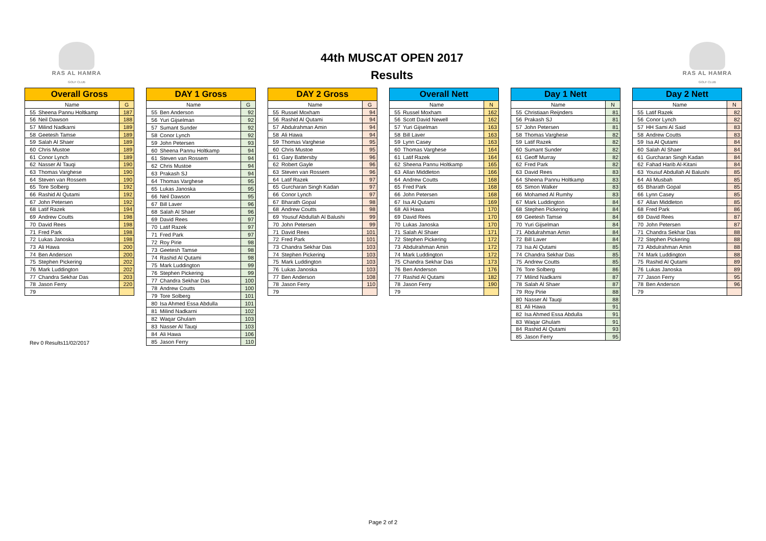RAS AL HAMRA
GOLF CLUB
44th MUSCAT OPEN 2017
Results
RAS AL HAMRA
GOLF CLUB
| Overall Gross | | |
| --- | --- | --- |
| Name | | G |
| 55 | Sheena Pannu Holtkamp | 187 |
| 56 | Neil Dawson | 188 |
| 57 | Milind Nadkarni | 189 |
| 58 | Geetesh Tamse | 189 |
| 59 | Salah Al Shaer | 189 |
| 60 | Chris Mustoe | 189 |
| 61 | Conor Lynch | 189 |
| 62 | Nasser Al Tauqi | 190 |
| 63 | Thomas Varghese | 190 |
| 64 | Steven van Rossem | 190 |
| 65 | Tore Solberg | 192 |
| 66 | Rashid Al Qutami | 192 |
| 67 | John Petersen | 192 |
| 68 | Latif Razek | 194 |
| 69 | Andrew Coutts | 198 |
| 70 | David Rees | 198 |
| 71 | Fred Park | 198 |
| 72 | Lukas Janoska | 198 |
| 73 | Ali Hawa | 200 |
| 74 | Ben Anderson | 200 |
| 75 | Stephen Pickering | 202 |
| 76 | Mark Luddington | 202 |
| 77 | Chandra Sekhar Das | 203 |
| 78 | Jason Ferry | 220 |
| 79 | | |
Rev 0 Results11/02/2017
| DAY 1 Gross | | |
| --- | --- | --- |
| Name | | G |
| 55 | Ben Anderson | 92 |
| 56 | Yuri Gijselman | 92 |
| 57 | Sumant Sunder | 92 |
| 58 | Conor Lynch | 92 |
| 59 | John Petersen | 93 |
| 60 | Sheena Pannu Holtkamp | 94 |
| 61 | Steven van Rossem | 94 |
| 62 | Chris Mustoe | 94 |
| 63 | Prakash SJ | 94 |
| 64 | Thomas Varghese | 95 |
| 65 | Lukas Janoska | 95 |
| 66 | Neil Dawson | 95 |
| 67 | Bill Laver | 96 |
| 68 | Salah Al Shaer | 96 |
| 69 | David Rees | 97 |
| 70 | Latif Razek | 97 |
| 71 | Fred Park | 97 |
| 72 | Roy Pirie | 98 |
| 73 | Geetesh Tamse | 98 |
| 74 | Rashid Al Qutami | 98 |
| 75 | Mark Luddington | 99 |
| 76 | Stephen Pickering | 99 |
| 77 | Chandra Sekhar Das | 100 |
| 78 | Andrew Coutts | 100 |
| 79 | Tore Solberg | 101 |
| 80 | Isa Ahmed Essa Abdulla | 101 |
| 81 | Milind Nadkarni | 102 |
| 82 | Waqar Ghulam | 103 |
| 83 | Nasser Al Tauqi | 103 |
| 84 | Ali Hawa | 106 |
| 85 | Jason Ferry | 110 |
| DAY 2 Gross | | |
| --- | --- | --- |
| Name | | G |
| 55 | Russel Moxham | 94 |
| 56 | Rashid Al Qutami | 94 |
| 57 | Abdulrahman Amin | 94 |
| 58 | Ali Hawa | 94 |
| 59 | Thomas Varghese | 95 |
| 60 | Chris Mustoe | 95 |
| 61 | Gary Battersby | 96 |
| 62 | Robert Gayle | 96 |
| 63 | Steven van Rossem | 96 |
| 64 | Latif Razek | 97 |
| 65 | Gurcharan Singh Kadan | 97 |
| 66 | Conor Lynch | 97 |
| 67 | Bharath Gopal | 98 |
| 68 | Andrew Coutts | 98 |
| 69 | Yousuf Abdullah Al Balushi | 99 |
| 70 | John Petersen | 99 |
| 71 | David Rees | 101 |
| 72 | Fred Park | 101 |
| 73 | Chandra Sekhar Das | 103 |
| 74 | Stephen Pickering | 103 |
| 75 | Mark Luddington | 103 |
| 76 | Lukas Janoska | 103 |
| 77 | Ben Anderson | 108 |
| 78 | Jason Ferry | 110 |
| 79 | | |
| Overall Nett | | |
| --- | --- | --- |
| Name | | N |
| 55 | Russel Moxham | 162 |
| 56 | Scott David Newell | 162 |
| 57 | Yuri Gijselman | 163 |
| 58 | Bill Laver | 163 |
| 59 | Lynn Casey | 163 |
| 60 | Thomas Varghese | 164 |
| 61 | Latif Razek | 164 |
| 62 | Sheena Pannu Holtkamp | 165 |
| 63 | Allan Middleton | 166 |
| 64 | Andrew Coutts | 168 |
| 65 | Fred Park | 168 |
| 66 | John Petersen | 168 |
| 67 | Isa Al Qutami | 169 |
| 68 | Ali Hawa | 170 |
| 69 | David Rees | 170 |
| 70 | Lukas Janoska | 170 |
| 71 | Salah Al Shaer | 171 |
| 72 | Stephen Pickering | 172 |
| 73 | Abdulrahman Amin | 172 |
| 74 | Mark Luddington | 172 |
| 75 | Chandra Sekhar Das | 173 |
| 76 | Ben Anderson | 176 |
| 77 | Rashid Al Qutami | 182 |
| 78 | Jason Ferry | 190 |
| 79 | | |
| Day 1 Nett | | |
| --- | --- | --- |
| Name | | N |
| 55 | Christiaan Reijnders | 81 |
| 56 | Prakash SJ | 81 |
| 57 | John Petersen | 81 |
| 58 | Thomas Varghese | 82 |
| 59 | Latif Razek | 82 |
| 60 | Sumant Sunder | 82 |
| 61 | Geoff Murray | 82 |
| 62 | Fred Park | 82 |
| 63 | David Rees | 83 |
| 64 | Sheena Pannu Holtkamp | 83 |
| 65 | Simon Walker | 83 |
| 66 | Mohamed Al Rumhy | 83 |
| 67 | Mark Luddington | 84 |
| 68 | Stephen Pickering | 84 |
| 69 | Geetesh Tamse | 84 |
| 70 | Yuri Gijselman | 84 |
| 71 | Abdulrahman Amin | 84 |
| 72 | Bill Laver | 84 |
| 73 | Isa Al Qutami | 85 |
| 74 | Chandra Sekhar Das | 85 |
| 75 | Andrew Coutts | 85 |
| 76 | Tore Solberg | 86 |
| 77 | Milind Nadkarni | 87 |
| 78 | Salah Al Shaer | 87 |
| 79 | Roy Pirie | 88 |
| 80 | Nasser Al Tauqi | 88 |
| 81 | Ali Hawa | 91 |
| 82 | Isa Ahmed Essa Abdulla | 91 |
| 83 | Waqar Ghulam | 91 |
| 84 | Rashid Al Qutami | 93 |
| 85 | Jason Ferry | 95 |
| Day 2 Nett | | |
| --- | --- | --- |
| Name | | N |
| 55 | Latif Razek | 82 |
| 56 | Conor Lynch | 82 |
| 57 | HH Sami Al Said | 83 |
| 58 | Andrew Coutts | 83 |
| 59 | Isa Al Qutami | 84 |
| 60 | Salah Al Shaer | 84 |
| 61 | Gurcharan Singh Kadan | 84 |
| 62 | Fahad Harib Al-Kitani | 84 |
| 63 | Yousuf Abdullah Al Balushi | 85 |
| 64 | Ali Musbah | 85 |
| 65 | Bharath Gopal | 85 |
| 66 | Lynn Casey | 85 |
| 67 | Allan Middleton | 85 |
| 68 | Fred Park | 86 |
| 69 | David Rees | 87 |
| 70 | John Petersen | 87 |
| 71 | Chandra Sekhar Das | 88 |
| 72 | Stephen Pickering | 88 |
| 73 | Abdulrahman Amin | 88 |
| 74 | Mark Luddington | 88 |
| 75 | Rashid Al Qutami | 89 |
| 76 | Lukas Janoska | 89 |
| 77 | Jason Ferry | 95 |
| 78 | Ben Anderson | 96 |
| 79 | | |
Page 2 of 2